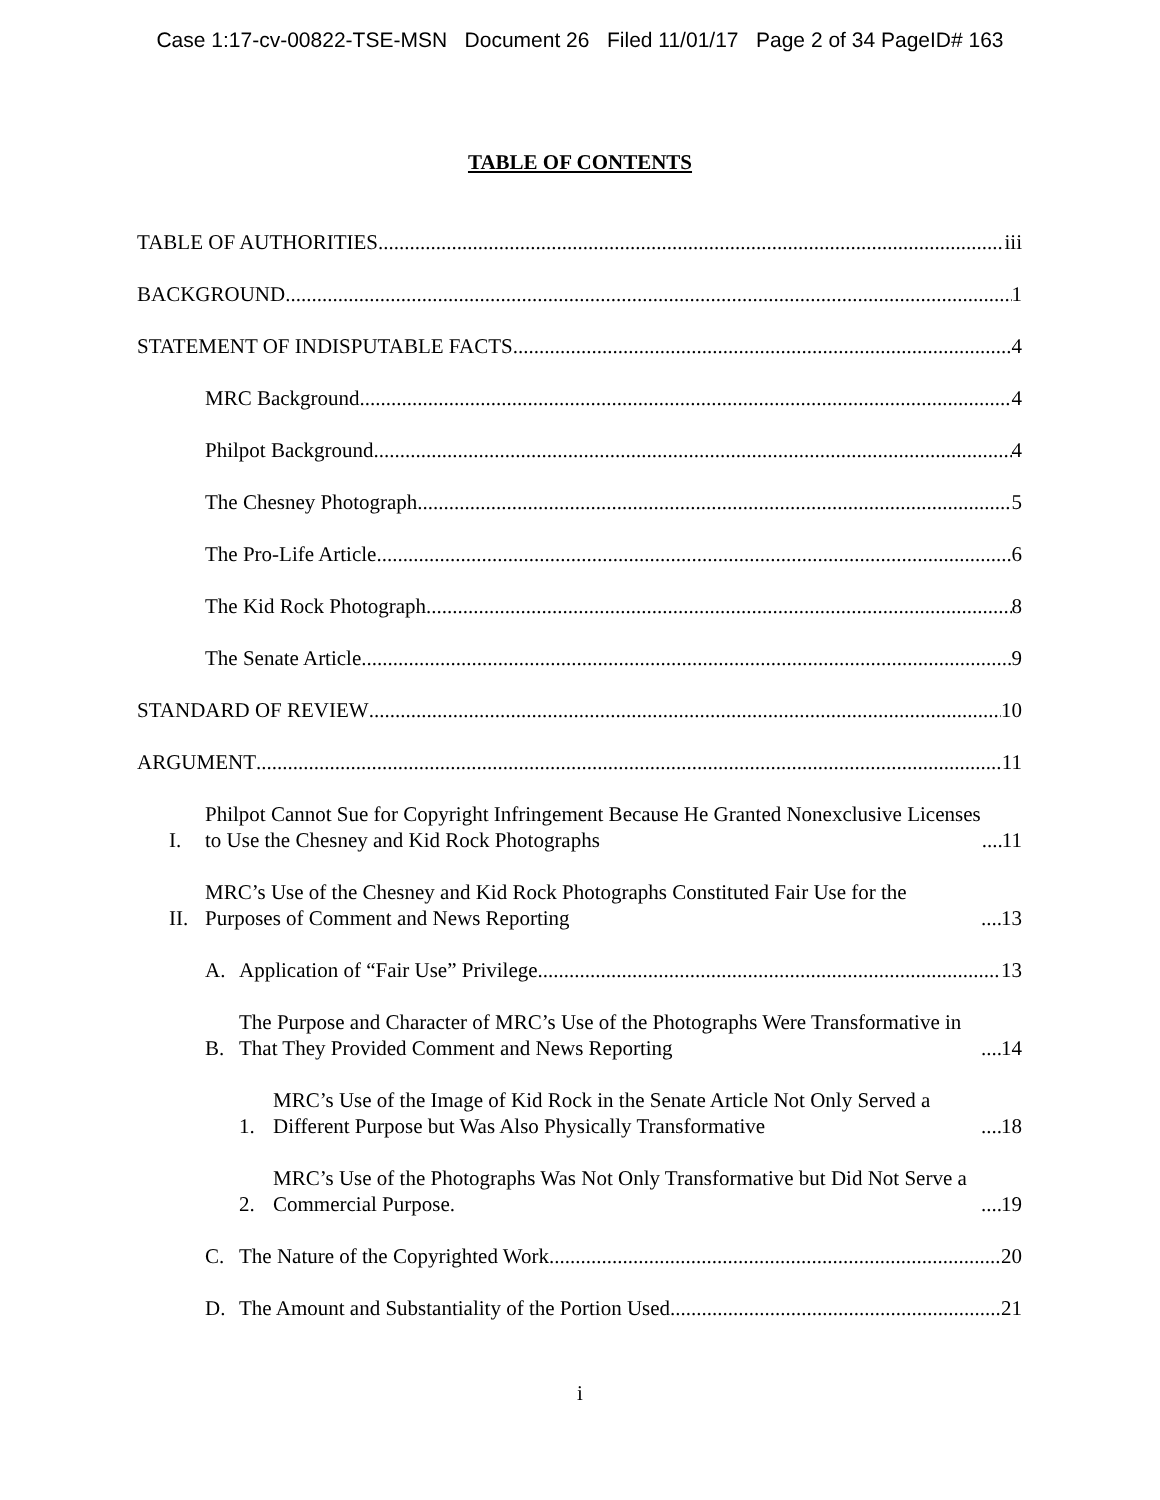Case 1:17-cv-00822-TSE-MSN Document 26 Filed 11/01/17 Page 2 of 34 PageID# 163
TABLE OF CONTENTS
TABLE OF AUTHORITIES iii
BACKGROUND 1
STATEMENT OF INDISPUTABLE FACTS 4
MRC Background 4
Philpot Background 4
The Chesney Photograph 5
The Pro-Life Article 6
The Kid Rock Photograph 8
The Senate Article 9
STANDARD OF REVIEW 10
ARGUMENT 11
I. Philpot Cannot Sue for Copyright Infringement Because He Granted Nonexclusive Licenses to Use the Chesney and Kid Rock Photographs 11
II. MRC’s Use of the Chesney and Kid Rock Photographs Constituted Fair Use for the Purposes of Comment and News Reporting 13
A. Application of “Fair Use” Privilege 13
B. The Purpose and Character of MRC’s Use of the Photographs Were Transformative in That They Provided Comment and News Reporting 14
1. MRC’s Use of the Image of Kid Rock in the Senate Article Not Only Served a Different Purpose but Was Also Physically Transformative 18
2. MRC’s Use of the Photographs Was Not Only Transformative but Did Not Serve a Commercial Purpose. 19
C. The Nature of the Copyrighted Work 20
D. The Amount and Substantiality of the Portion Used 21
i